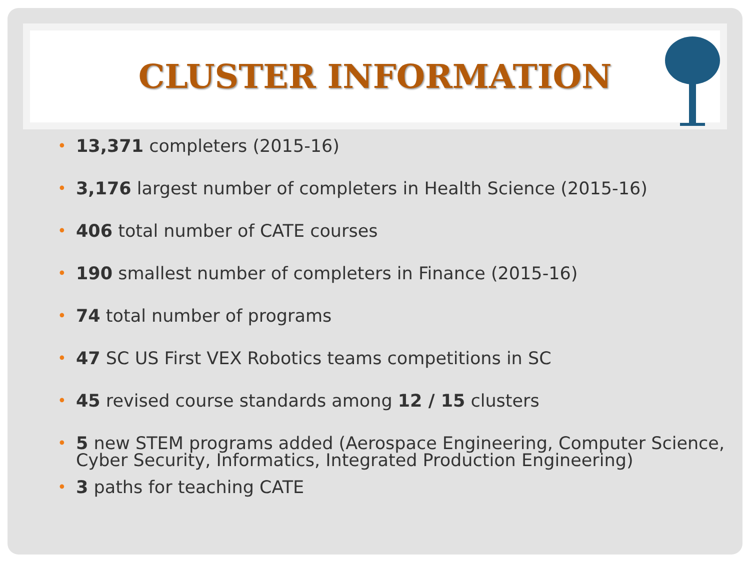CLUSTER INFORMATION
• 13,371 completers (2015-16)
• 3,176 largest number of completers in Health Science (2015-16)
• 406 total number of CATE courses
• 190 smallest number of completers in Finance (2015-16)
• 74 total number of programs
• 47 SC US First VEX Robotics teams competitions in SC
• 45 revised course standards among 12 / 15 clusters
• 5 new STEM programs added (Aerospace Engineering, Computer Science, Cyber Security, Informatics, Integrated Production Engineering)
• 3 paths for teaching CATE